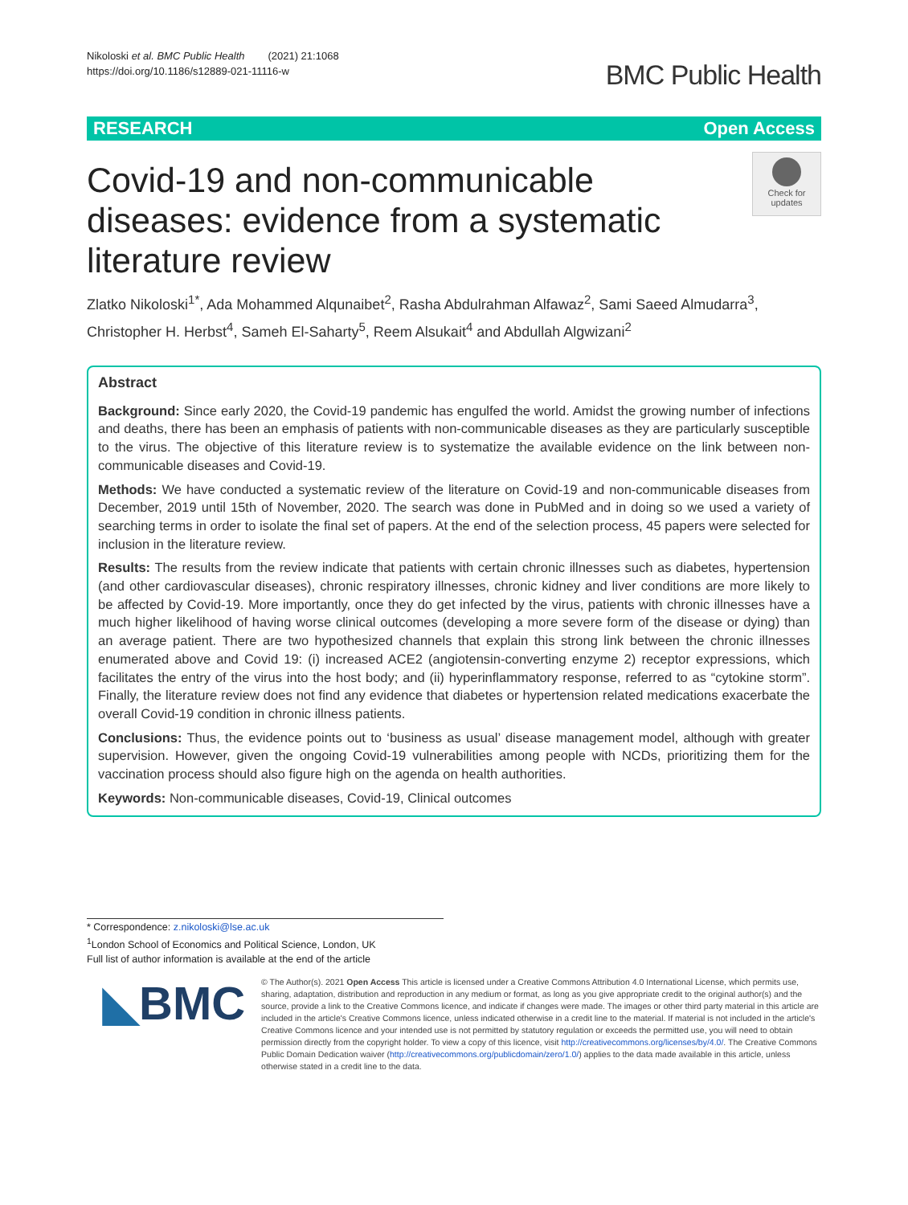Nikoloski et al. BMC Public Health (2021) 21:1068
https://doi.org/10.1186/s12889-021-11116-w
BMC Public Health
RESEARCH Open Access
Covid-19 and non-communicable diseases: evidence from a systematic literature review
Check for updates
Zlatko Nikoloski<sup>1*</sup>, Ada Mohammed Alqunaibet<sup>2</sup>, Rasha Abdulrahman Alfawaz<sup>2</sup>, Sami Saeed Almudarra<sup>3</sup>, Christopher H. Herbst<sup>4</sup>, Sameh El-Saharty<sup>5</sup>, Reem Alsukait<sup>4</sup> and Abdullah Algwizani<sup>2</sup>
Abstract
Background: Since early 2020, the Covid-19 pandemic has engulfed the world. Amidst the growing number of infections and deaths, there has been an emphasis of patients with non-communicable diseases as they are particularly susceptible to the virus. The objective of this literature review is to systematize the available evidence on the link between non-communicable diseases and Covid-19.
Methods: We have conducted a systematic review of the literature on Covid-19 and non-communicable diseases from December, 2019 until 15th of November, 2020. The search was done in PubMed and in doing so we used a variety of searching terms in order to isolate the final set of papers. At the end of the selection process, 45 papers were selected for inclusion in the literature review.
Results: The results from the review indicate that patients with certain chronic illnesses such as diabetes, hypertension (and other cardiovascular diseases), chronic respiratory illnesses, chronic kidney and liver conditions are more likely to be affected by Covid-19. More importantly, once they do get infected by the virus, patients with chronic illnesses have a much higher likelihood of having worse clinical outcomes (developing a more severe form of the disease or dying) than an average patient. There are two hypothesized channels that explain this strong link between the chronic illnesses enumerated above and Covid 19: (i) increased ACE2 (angiotensin-converting enzyme 2) receptor expressions, which facilitates the entry of the virus into the host body; and (ii) hyperinflammatory response, referred to as “cytokine storm”. Finally, the literature review does not find any evidence that diabetes or hypertension related medications exacerbate the overall Covid-19 condition in chronic illness patients.
Conclusions: Thus, the evidence points out to ‘business as usual’ disease management model, although with greater supervision. However, given the ongoing Covid-19 vulnerabilities among people with NCDs, prioritizing them for the vaccination process should also figure high on the agenda on health authorities.
Keywords: Non-communicable diseases, Covid-19, Clinical outcomes
* Correspondence: z.nikoloski@lse.ac.uk
<sup>1</sup> London School of Economics and Political Science, London, UK
Full list of author information is available at the end of the article
◣BMC
© The Author(s). 2021 Open Access This article is licensed under a Creative Commons Attribution 4.0 International License, which permits use, sharing, adaptation, distribution and reproduction in any medium or format, as long as you give appropriate credit to the original author(s) and the source, provide a link to the Creative Commons licence, and indicate if changes were made. The images or other third party material in this article are included in the article's Creative Commons licence, unless indicated otherwise in a credit line to the material. If material is not included in the article's Creative Commons licence and your intended use is not permitted by statutory regulation or exceeds the permitted use, you will need to obtain permission directly from the copyright holder. To view a copy of this licence, visit http://creativecommons.org/licenses/by/4.0/. The Creative Commons Public Domain Dedication waiver (http://creativecommons.org/publicdomain/zero/1.0/) applies to the data made available in this article, unless otherwise stated in a credit line to the data.